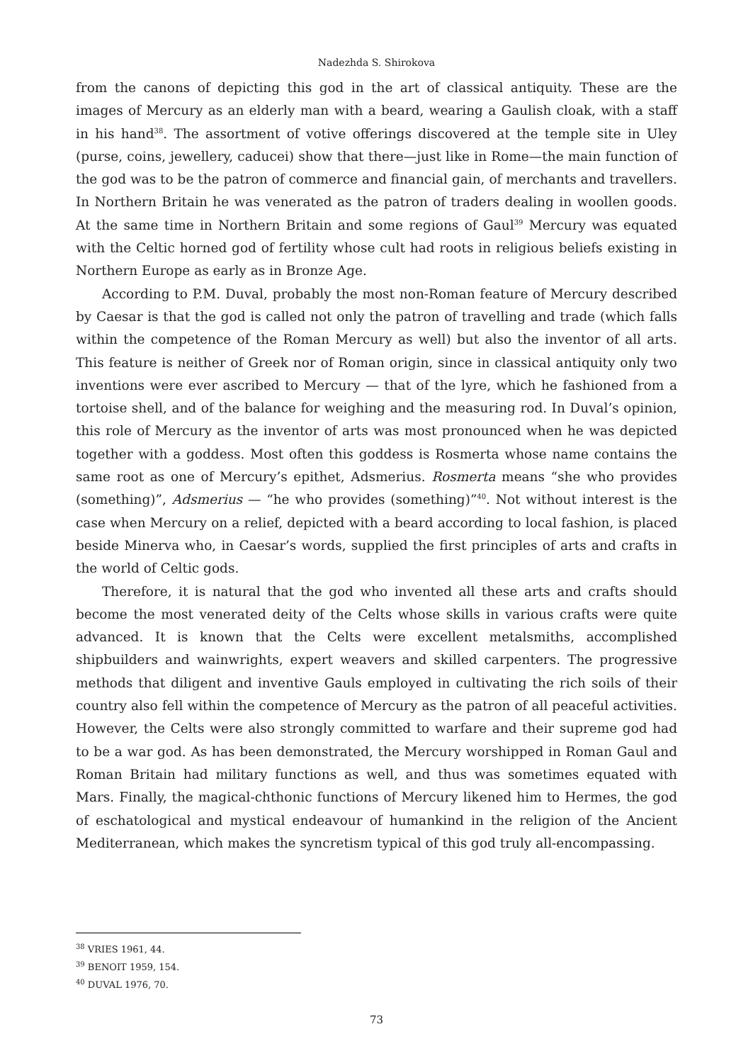Nadezhda S. Shirokova
from the canons of depicting this god in the art of classical antiquity. These are the images of Mercury as an elderly man with a beard, wearing a Gaulish cloak, with a staff in his hand<sup>38</sup>. The assortment of votive offerings discovered at the temple site in Uley (purse, coins, jewellery, caducei) show that there—just like in Rome—the main function of the god was to be the patron of commerce and financial gain, of merchants and travellers. In Northern Britain he was venerated as the patron of traders dealing in woollen goods. At the same time in Northern Britain and some regions of Gaul<sup>39</sup> Mercury was equated with the Celtic horned god of fertility whose cult had roots in religious beliefs existing in Northern Europe as early as in Bronze Age.
According to P.M. Duval, probably the most non-Roman feature of Mercury described by Caesar is that the god is called not only the patron of travelling and trade (which falls within the competence of the Roman Mercury as well) but also the inventor of all arts. This feature is neither of Greek nor of Roman origin, since in classical antiquity only two inventions were ever ascribed to Mercury — that of the lyre, which he fashioned from a tortoise shell, and of the balance for weighing and the measuring rod. In Duval’s opinion, this role of Mercury as the inventor of arts was most pronounced when he was depicted together with a goddess. Most often this goddess is Rosmerta whose name contains the same root as one of Mercury’s epithet, Adsmerius. Rosmerta means “she who provides (something)”, Adsmerius — “he who provides (something)”<sup>40</sup>. Not without interest is the case when Mercury on a relief, depicted with a beard according to local fashion, is placed beside Minerva who, in Caesar’s words, supplied the first principles of arts and crafts in the world of Celtic gods.
Therefore, it is natural that the god who invented all these arts and crafts should become the most venerated deity of the Celts whose skills in various crafts were quite advanced. It is known that the Celts were excellent metalsmiths, accomplished shipbuilders and wainwrights, expert weavers and skilled carpenters. The progressive methods that diligent and inventive Gauls employed in cultivating the rich soils of their country also fell within the competence of Mercury as the patron of all peaceful activities. However, the Celts were also strongly committed to warfare and their supreme god had to be a war god. As has been demonstrated, the Mercury worshipped in Roman Gaul and Roman Britain had military functions as well, and thus was sometimes equated with Mars. Finally, the magical-chthonic functions of Mercury likened him to Hermes, the god of eschatological and mystical endeavour of humankind in the religion of the Ancient Mediterranean, which makes the syncretism typical of this god truly all-encompassing.
<sup>38</sup> VRIES 1961, 44.
<sup>39</sup> BENOIT 1959, 154.
<sup>40</sup> DUVAL 1976, 70.
73